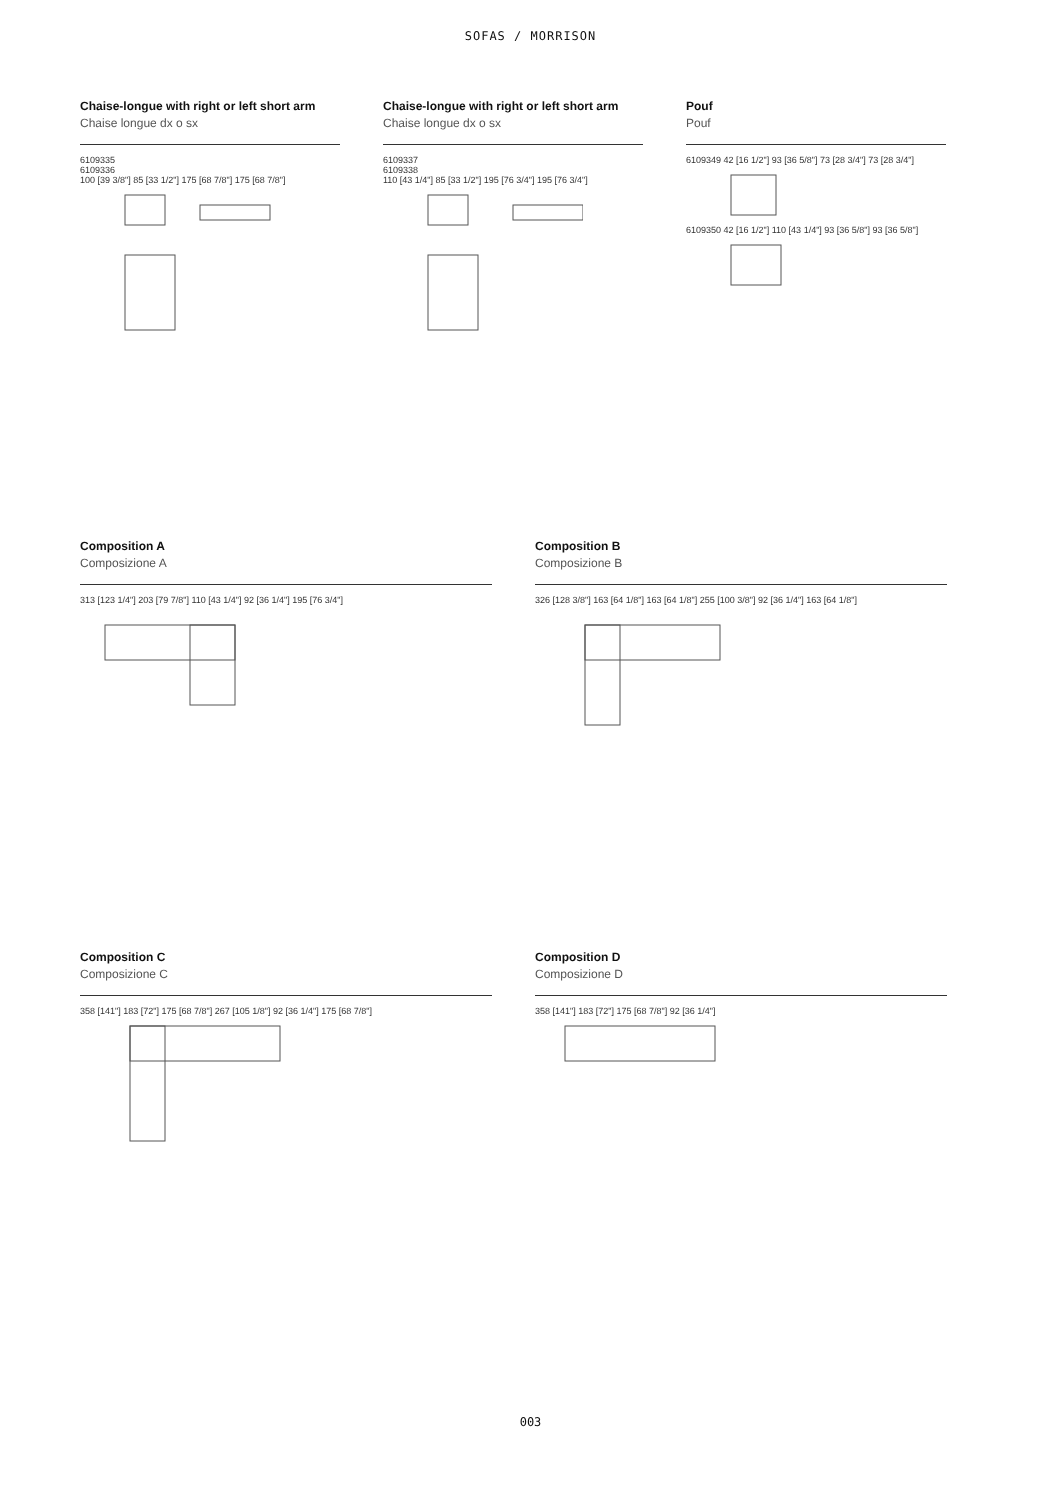SOFAS / MORRISON
Chaise-longue with right or left short arm
Chaise longue dx o sx
6109335
6109336
100 [39 3/8"] 85 [33 1/2"] 175 [68 7/8"] 175 [68 7/8"]
Chaise-longue with right or left short arm
Chaise longue dx o sx
6109337
6109338
110 [43 1/4"] 85 [33 1/2"] 195 [76 3/4"] 195 [76 3/4"]
Pouf
Pouf
6109349 42 [16 1/2"] 93 [36 5/8"] 73 [28 3/4"] 73 [28 3/4"]
6109350 42 [16 1/2"] 110 [43 1/4"] 93 [36 5/8"] 93 [36 5/8"]
Composition A
Composizione A
313 [123 1/4"] 203 [79 7/8"] 110 [43 1/4"] 92 [36 1/4"] 195 [76 3/4"]
Composition B
Composizione B
326 [128 3/8"] 163 [64 1/8"] 163 [64 1/8"] 255 [100 3/8"] 92 [36 1/4"] 163 [64 1/8"]
Composition C
Composizione C
358 [141"] 183 [72"] 175 [68 7/8"] 267 [105 1/8"] 92 [36 1/4"] 175 [68 7/8"]
Composition D
Composizione D
358 [141"] 183 [72"] 175 [68 7/8"] 92 [36 1/4"]
003